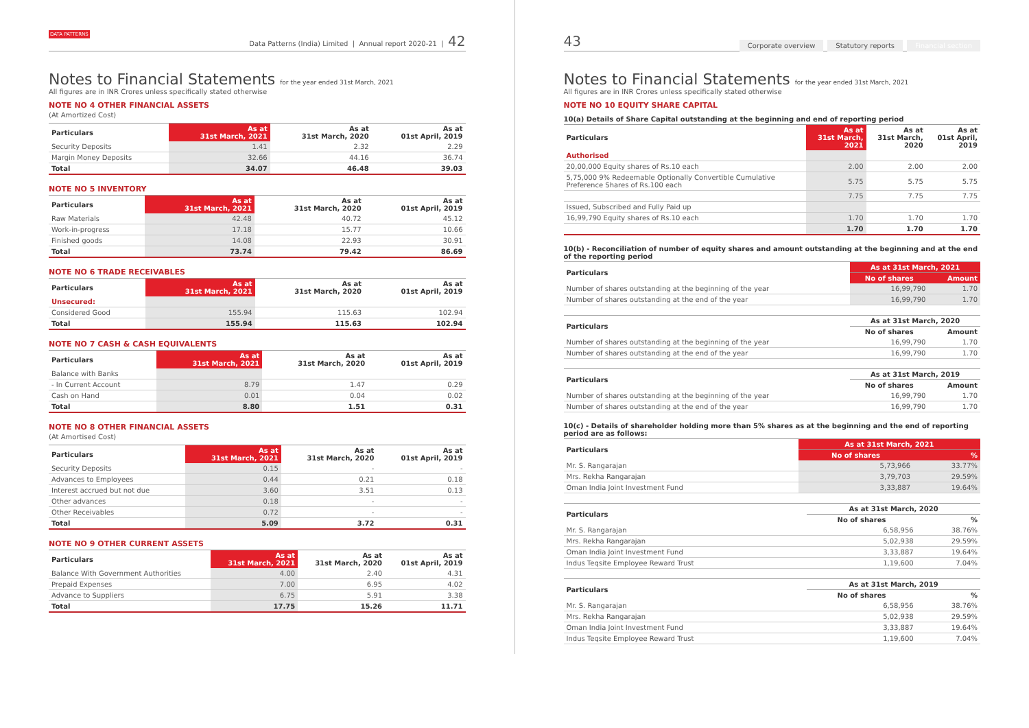DATA PATTERNS Data Patterns (India) Limited | Annual report 2020-21 | 42
Notes to Financial Statements for the year ended 31st March, 2021
All figures are in INR Crores unless specifically stated otherwise
NOTE NO 4 OTHER FINANCIAL ASSETS
(At Amortized Cost)
| Particulars | As at 31st March, 2021 | As at 31st March, 2020 | As at 01st April, 2019 |
| --- | --- | --- | --- |
| Security Deposits | 1.41 | 2.32 | 2.29 |
| Margin Money Deposits | 32.66 | 44.16 | 36.74 |
| Total | 34.07 | 46.48 | 39.03 |
NOTE NO 5 INVENTORY
| Particulars | As at 31st March, 2021 | As at 31st March, 2020 | As at 01st April, 2019 |
| --- | --- | --- | --- |
| Raw Materials | 42.48 | 40.72 | 45.12 |
| Work-in-progress | 17.18 | 15.77 | 10.66 |
| Finished goods | 14.08 | 22.93 | 30.91 |
| Total | 73.74 | 79.42 | 86.69 |
NOTE NO 6 TRADE RECEIVABLES
| Particulars | As at 31st March, 2021 | As at 31st March, 2020 | As at 01st April, 2019 |
| --- | --- | --- | --- |
| Unsecured: | | | |
| Considered Good | 155.94 | 115.63 | 102.94 |
| Total | 155.94 | 115.63 | 102.94 |
NOTE NO 7 CASH & CASH EQUIVALENTS
| Particulars | As at 31st March, 2021 | As at 31st March, 2020 | As at 01st April, 2019 |
| --- | --- | --- | --- |
| Balance with Banks | | | |
| - In Current Account | 8.79 | 1.47 | 0.29 |
| Cash on Hand | 0.01 | 0.04 | 0.02 |
| Total | 8.80 | 1.51 | 0.31 |
NOTE NO 8 OTHER FINANCIAL ASSETS
(At Amortised Cost)
| Particulars | As at 31st March, 2021 | As at 31st March, 2020 | As at 01st April, 2019 |
| --- | --- | --- | --- |
| Security Deposits | 0.15 | - | - |
| Advances to Employees | 0.44 | 0.21 | 0.18 |
| Interest accrued but not due | 3.60 | 3.51 | 0.13 |
| Other advances | 0.18 | - | - |
| Other Receivables | 0.72 | - | - |
| Total | 5.09 | 3.72 | 0.31 |
NOTE NO 9 OTHER CURRENT ASSETS
| Particulars | As at 31st March, 2021 | As at 31st March, 2020 | As at 01st April, 2019 |
| --- | --- | --- | --- |
| Balance With Government Authorities | 4.00 | 2.40 | 4.31 |
| Prepaid Expenses | 7.00 | 6.95 | 4.02 |
| Advance to Suppliers | 6.75 | 5.91 | 3.38 |
| Total | 17.75 | 15.26 | 11.71 |
43 Corporate overview Statutory reports Financial section
Notes to Financial Statements for the year ended 31st March, 2021
All figures are in INR Crores unless specifically stated otherwise
NOTE NO 10 EQUITY SHARE CAPITAL
10(a) Details of Share Capital outstanding at the beginning and end of reporting period
| Particulars | As at 31st March, 2021 | As at 31st March, 2020 | As at 01st April, 2019 |
| --- | --- | --- | --- |
| Authorised | | | |
| 20,00,000 Equity shares of Rs.10 each | 2.00 | 2.00 | 2.00 |
| 5,75,000 9% Redeemable Optionally Convertible Cumulative Preference Shares of Rs.100 each | 5.75 | 5.75 | 5.75 |
| | 7.75 | 7.75 | 7.75 |
| Issued, Subscribed and Fully Paid up | | | |
| 16,99,790 Equity shares of Rs.10 each | 1.70 | 1.70 | 1.70 |
| | 1.70 | 1.70 | 1.70 |
10(b) - Reconciliation of number of equity shares and amount outstanding at the beginning and at the end of the reporting period
| Particulars | As at 31st March, 2021 | |
| --- | --- | --- |
| | No of shares | Amount |
| Number of shares outstanding at the beginning of the year | 16,99,790 | 1.70 |
| Number of shares outstanding at the end of the year | 16,99,790 | 1.70 |
| Particulars | As at 31st March, 2020 | |
| --- | --- | --- |
| | No of shares | Amount |
| Number of shares outstanding at the beginning of the year | 16,99,790 | 1.70 |
| Number of shares outstanding at the end of the year | 16,99,790 | 1.70 |
| Particulars | As at 31st March, 2019 | |
| --- | --- | --- |
| | No of shares | Amount |
| Number of shares outstanding at the beginning of the year | 16,99,790 | 1.70 |
| Number of shares outstanding at the end of the year | 16,99,790 | 1.70 |
10(c) - Details of shareholder holding more than 5% shares as at the beginning and the end of reporting period are as follows:
| Particulars | As at 31st March, 2021 | |
| --- | --- | --- |
| | No of shares | % |
| Mr. S. Rangarajan | 5,73,966 | 33.77% |
| Mrs. Rekha Rangarajan | 3,79,703 | 29.59% |
| Oman India Joint Investment Fund | 3,33,887 | 19.64% |
| Particulars | As at 31st March, 2020 | |
| --- | --- | --- |
| | No of shares | % |
| Mr. S. Rangarajan | 6,58,956 | 38.76% |
| Mrs. Rekha Rangarajan | 5,02,938 | 29.59% |
| Oman India Joint Investment Fund | 3,33,887 | 19.64% |
| Indus Teqsite Employee Reward Trust | 1,19,600 | 7.04% |
| Particulars | As at 31st March, 2019 | |
| --- | --- | --- |
| | No of shares | % |
| Mr. S. Rangarajan | 6,58,956 | 38.76% |
| Mrs. Rekha Rangarajan | 5,02,938 | 29.59% |
| Oman India Joint Investment Fund | 3,33,887 | 19.64% |
| Indus Teqsite Employee Reward Trust | 1,19,600 | 7.04% |